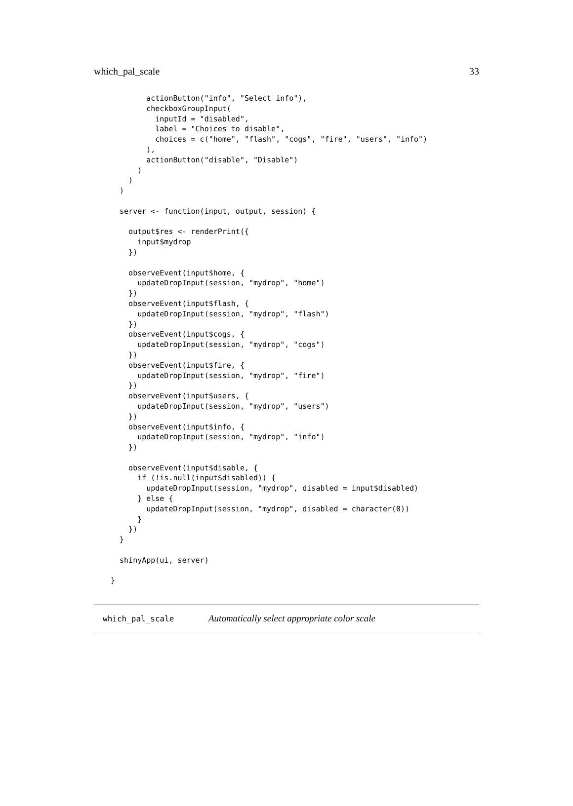which_pal_scale 33
        actionButton("info", "Select info"),
        checkboxGroupInput(
          inputId = "disabled",
          label = "Choices to disable",
          choices = c("home", "flash", "cogs", "fire", "users", "info")
        ),
        actionButton("disable", "Disable")
      )
    )
  )

  server <- function(input, output, session) {

    output$res <- renderPrint({
      input$mydrop
    })

    observeEvent(input$home, {
      updateDropInput(session, "mydrop", "home")
    })
    observeEvent(input$flash, {
      updateDropInput(session, "mydrop", "flash")
    })
    observeEvent(input$cogs, {
      updateDropInput(session, "mydrop", "cogs")
    })
    observeEvent(input$fire, {
      updateDropInput(session, "mydrop", "fire")
    })
    observeEvent(input$users, {
      updateDropInput(session, "mydrop", "users")
    })
    observeEvent(input$info, {
      updateDropInput(session, "mydrop", "info")
    })

    observeEvent(input$disable, {
      if (!is.null(input$disabled)) {
        updateDropInput(session, "mydrop", disabled = input$disabled)
      } else {
        updateDropInput(session, "mydrop", disabled = character(0))
      }
    })
  }

  shinyApp(ui, server)

}
which_pal_scale Automatically select appropriate color scale